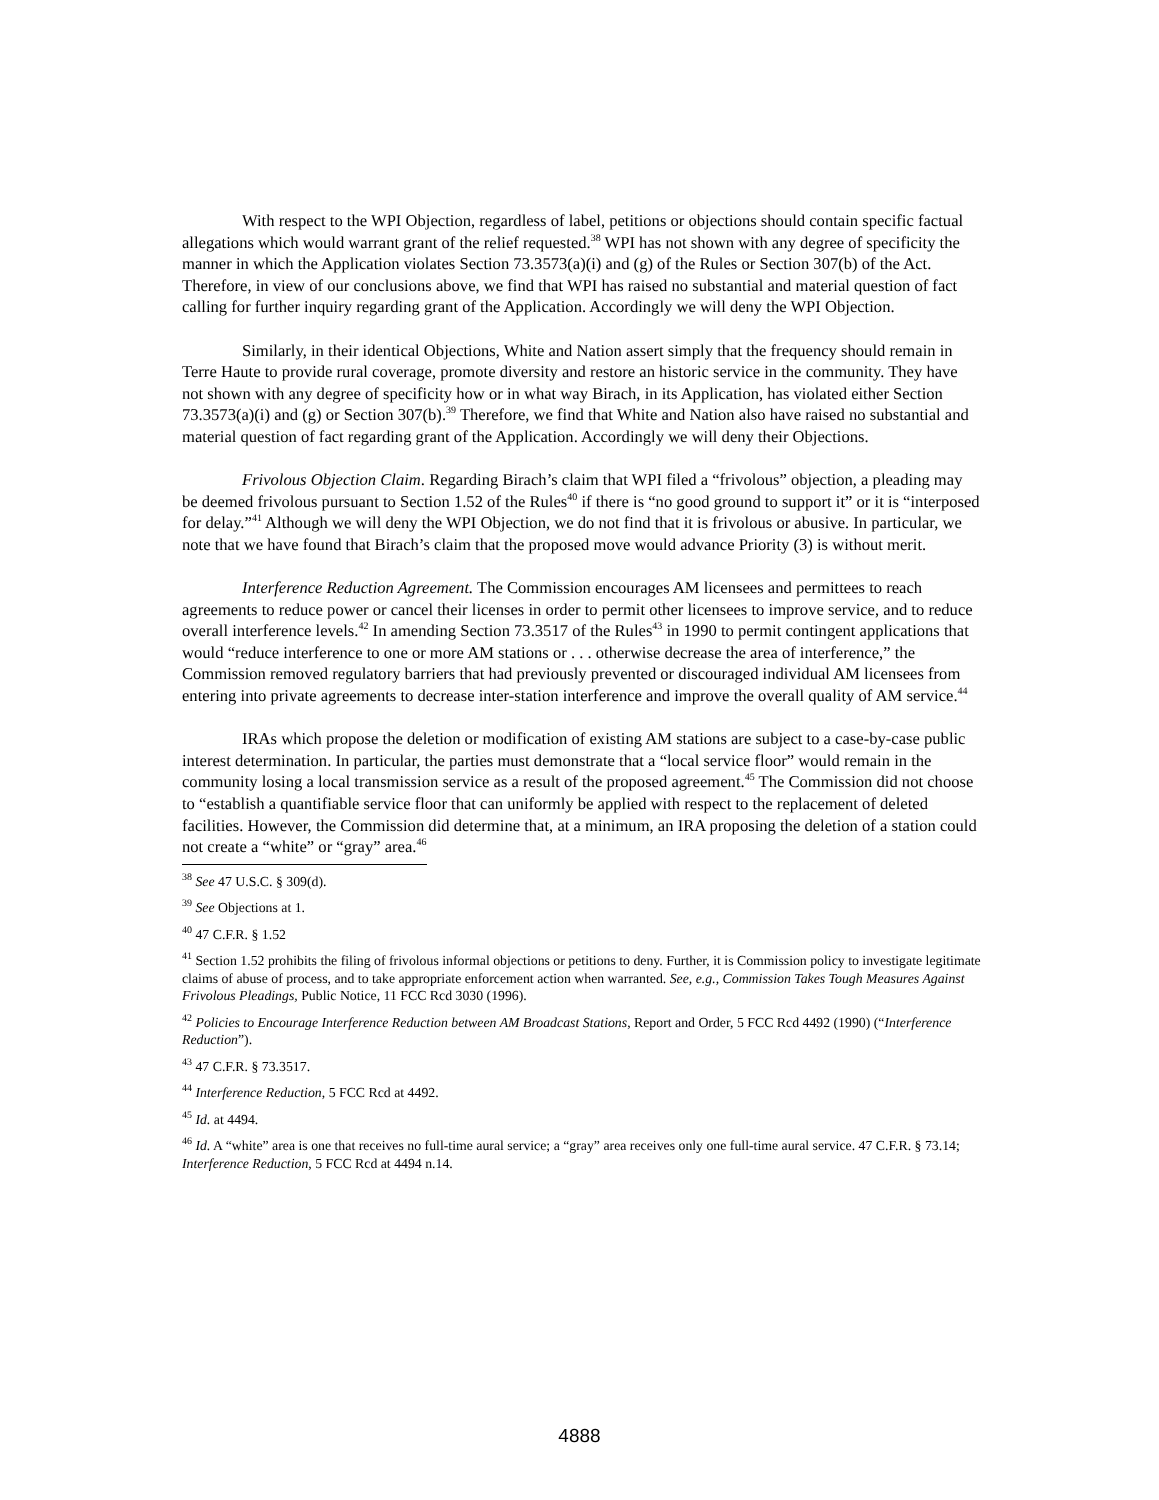With respect to the WPI Objection, regardless of label, petitions or objections should contain specific factual allegations which would warrant grant of the relief requested.<sup>38</sup> WPI has not shown with any degree of specificity the manner in which the Application violates Section 73.3573(a)(i) and (g) of the Rules or Section 307(b) of the Act. Therefore, in view of our conclusions above, we find that WPI has raised no substantial and material question of fact calling for further inquiry regarding grant of the Application. Accordingly we will deny the WPI Objection.
Similarly, in their identical Objections, White and Nation assert simply that the frequency should remain in Terre Haute to provide rural coverage, promote diversity and restore an historic service in the community. They have not shown with any degree of specificity how or in what way Birach, in its Application, has violated either Section 73.3573(a)(i) and (g) or Section 307(b).<sup>39</sup> Therefore, we find that White and Nation also have raised no substantial and material question of fact regarding grant of the Application. Accordingly we will deny their Objections.
Frivolous Objection Claim. Regarding Birach’s claim that WPI filed a “frivolous” objection, a pleading may be deemed frivolous pursuant to Section 1.52 of the Rules<sup>40</sup> if there is “no good ground to support it” or it is “interposed for delay.”<sup>41</sup> Although we will deny the WPI Objection, we do not find that it is frivolous or abusive. In particular, we note that we have found that Birach’s claim that the proposed move would advance Priority (3) is without merit.
Interference Reduction Agreement. The Commission encourages AM licensees and permittees to reach agreements to reduce power or cancel their licenses in order to permit other licensees to improve service, and to reduce overall interference levels.<sup>42</sup> In amending Section 73.3517 of the Rules<sup>43</sup> in 1990 to permit contingent applications that would “reduce interference to one or more AM stations or . . . otherwise decrease the area of interference,” the Commission removed regulatory barriers that had previously prevented or discouraged individual AM licensees from entering into private agreements to decrease inter-station interference and improve the overall quality of AM service.<sup>44</sup>
IRAs which propose the deletion or modification of existing AM stations are subject to a case-by-case public interest determination. In particular, the parties must demonstrate that a “local service floor” would remain in the community losing a local transmission service as a result of the proposed agreement.<sup>45</sup> The Commission did not choose to “establish a quantifiable service floor that can uniformly be applied with respect to the replacement of deleted facilities. However, the Commission did determine that, at a minimum, an IRA proposing the deletion of a station could not create a “white” or “gray” area.<sup>46</sup>
<sup>38</sup> See 47 U.S.C. § 309(d).
<sup>39</sup> See Objections at 1.
<sup>40</sup> 47 C.F.R. § 1.52
<sup>41</sup> Section 1.52 prohibits the filing of frivolous informal objections or petitions to deny. Further, it is Commission policy to investigate legitimate claims of abuse of process, and to take appropriate enforcement action when warranted. See, e.g., Commission Takes Tough Measures Against Frivolous Pleadings, Public Notice, 11 FCC Rcd 3030 (1996).
<sup>42</sup> Policies to Encourage Interference Reduction between AM Broadcast Stations, Report and Order, 5 FCC Rcd 4492 (1990) (“Interference Reduction”).
<sup>43</sup> 47 C.F.R. § 73.3517.
<sup>44</sup> Interference Reduction, 5 FCC Rcd at 4492.
<sup>45</sup> Id. at 4494.
<sup>46</sup> Id. A “white” area is one that receives no full-time aural service; a “gray” area receives only one full-time aural service. 47 C.F.R. § 73.14; Interference Reduction, 5 FCC Rcd at 4494 n.14.
4888